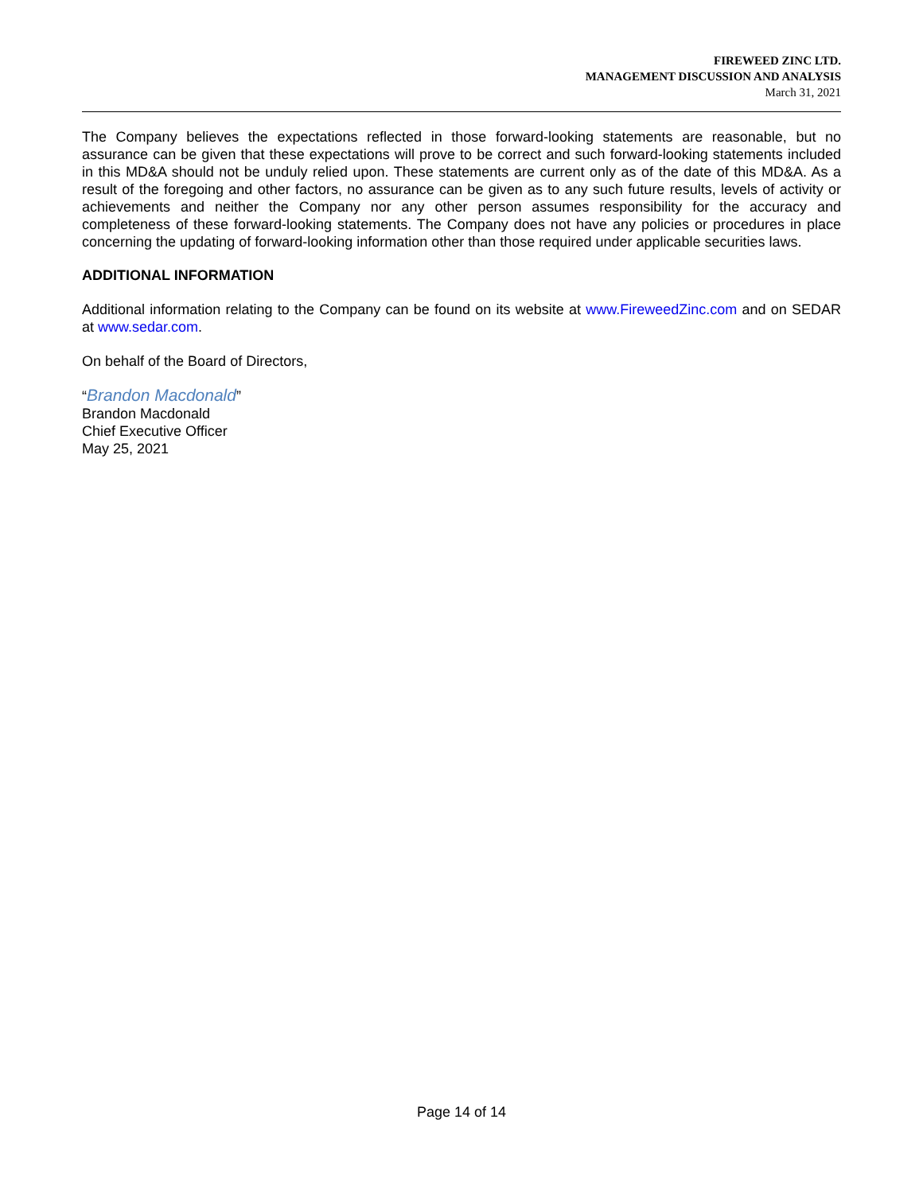FIREWEED ZINC LTD.
MANAGEMENT DISCUSSION AND ANALYSIS
March 31, 2021
The Company believes the expectations reflected in those forward-looking statements are reasonable, but no assurance can be given that these expectations will prove to be correct and such forward-looking statements included in this MD&A should not be unduly relied upon. These statements are current only as of the date of this MD&A. As a result of the foregoing and other factors, no assurance can be given as to any such future results, levels of activity or achievements and neither the Company nor any other person assumes responsibility for the accuracy and completeness of these forward-looking statements. The Company does not have any policies or procedures in place concerning the updating of forward-looking information other than those required under applicable securities laws.
ADDITIONAL INFORMATION
Additional information relating to the Company can be found on its website at www.FireweedZinc.com and on SEDAR at www.sedar.com.
On behalf of the Board of Directors,
“Brandon Macdonald”
Brandon Macdonald
Chief Executive Officer
May 25, 2021
Page 14 of 14